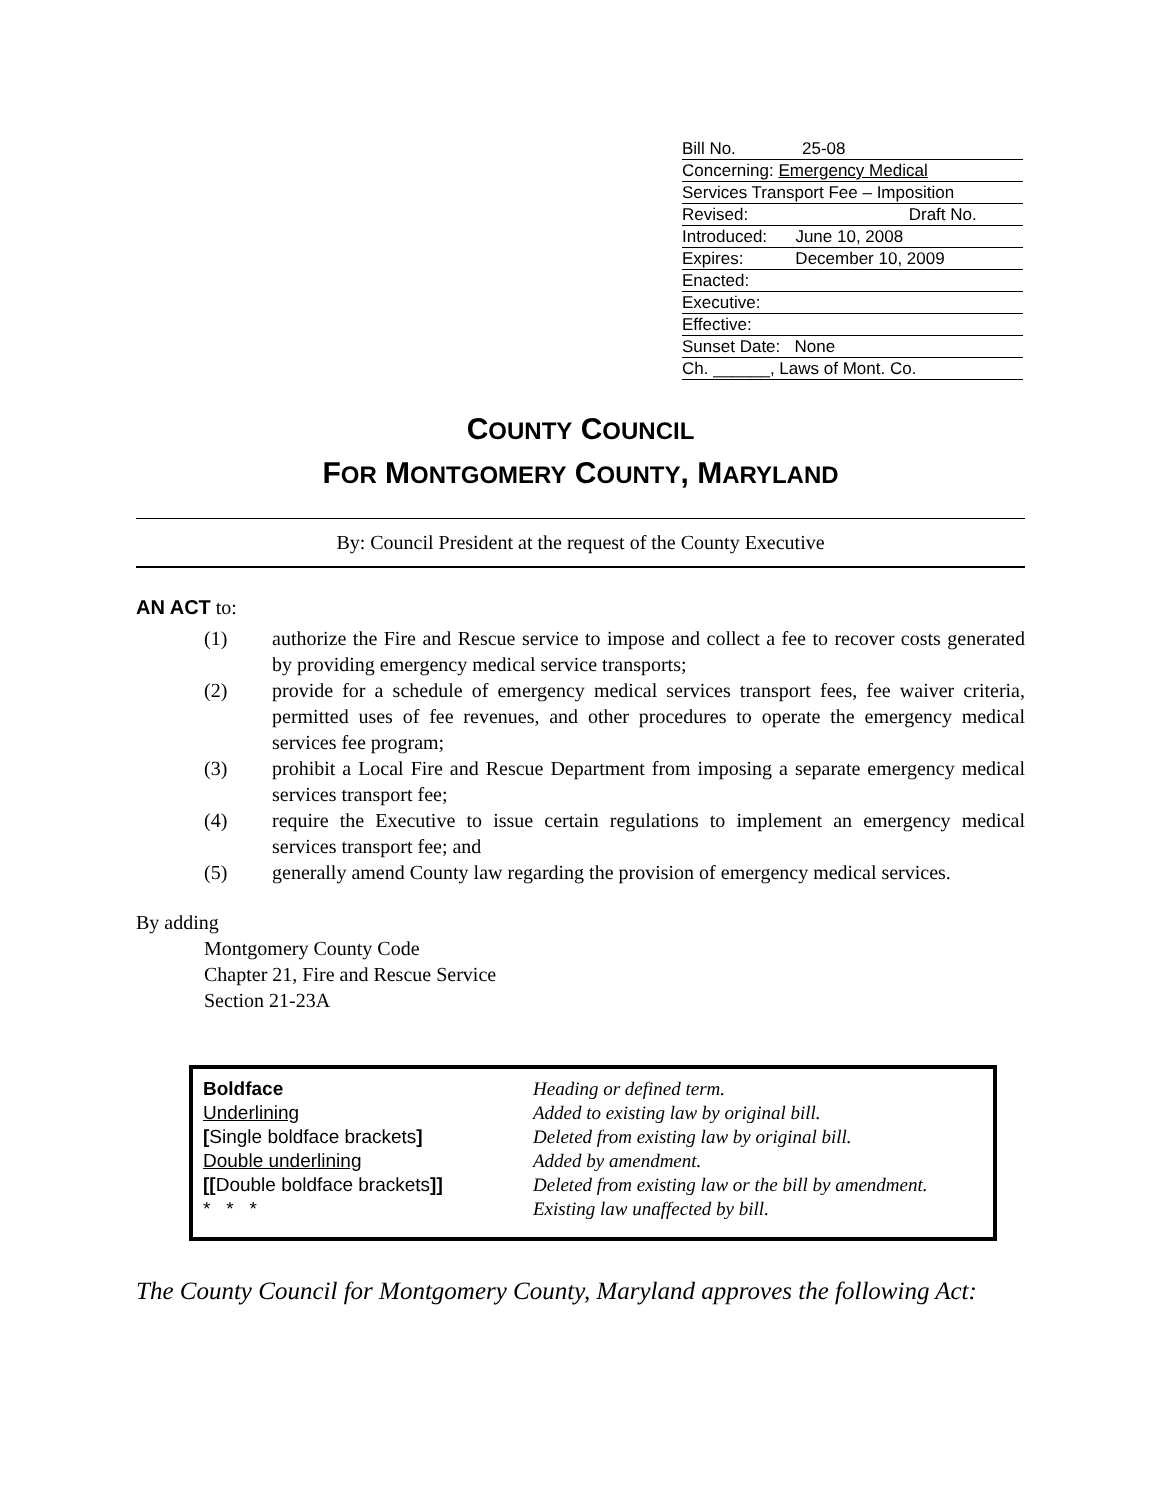Bill No. 25-08
Concerning: Emergency Medical
Services Transport Fee – Imposition
Revised: Draft No.
Introduced: June 10, 2008
Expires: December 10, 2009
Enacted:
Executive:
Effective:
Sunset Date: None
Ch. ______, Laws of Mont. Co.
COUNTY COUNCIL
FOR MONTGOMERY COUNTY, MARYLAND
By: Council President at the request of the County Executive
AN ACT to:
(1) authorize the Fire and Rescue service to impose and collect a fee to recover costs generated by providing emergency medical service transports;
(2) provide for a schedule of emergency medical services transport fees, fee waiver criteria, permitted uses of fee revenues, and other procedures to operate the emergency medical services fee program;
(3) prohibit a Local Fire and Rescue Department from imposing a separate emergency medical services transport fee;
(4) require the Executive to issue certain regulations to implement an emergency medical services transport fee; and
(5) generally amend County law regarding the provision of emergency medical services.
By adding
Montgomery County Code
Chapter 21, Fire and Rescue Service
Section 21-23A
| Boldface | Heading or defined term. |
| Underlining | Added to existing law by original bill. |
| [ Single boldface brackets ] | Deleted from existing law by original bill. |
| Double underlining | Added by amendment. |
| [[ Double boldface brackets ]] | Deleted from existing law or the bill by amendment. |
| * * * | Existing law unaffected by bill. |
The County Council for Montgomery County, Maryland approves the following Act: